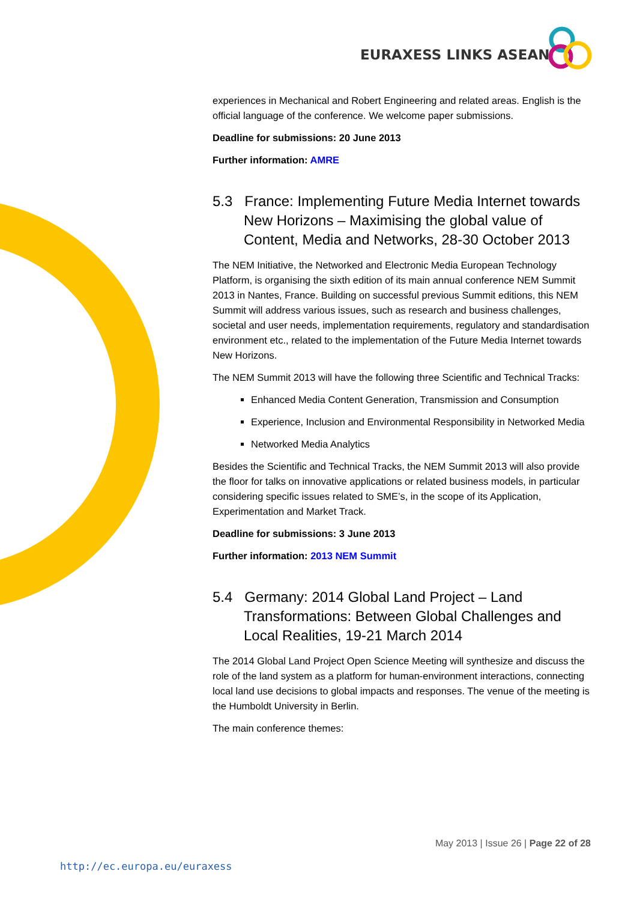EURAXESS LINKS ASEAN
experiences in Mechanical and Robert Engineering and related areas. English is the official language of the conference. We welcome paper submissions.
Deadline for submissions: 20 June 2013
Further information: AMRE
5.3 France: Implementing Future Media Internet towards New Horizons – Maximising the global value of Content, Media and Networks, 28-30 October 2013
The NEM Initiative, the Networked and Electronic Media European Technology Platform, is organising the sixth edition of its main annual conference NEM Summit 2013 in Nantes, France. Building on successful previous Summit editions, this NEM Summit will address various issues, such as research and business challenges, societal and user needs, implementation requirements, regulatory and standardisation environment etc., related to the implementation of the Future Media Internet towards New Horizons.
The NEM Summit 2013 will have the following three Scientific and Technical Tracks:
Enhanced Media Content Generation, Transmission and Consumption
Experience, Inclusion and Environmental Responsibility in Networked Media
Networked Media Analytics
Besides the Scientific and Technical Tracks, the NEM Summit 2013 will also provide the floor for talks on innovative applications or related business models, in particular considering specific issues related to SME’s, in the scope of its Application, Experimentation and Market Track.
Deadline for submissions: 3 June 2013
Further information: 2013 NEM Summit
5.4 Germany: 2014 Global Land Project – Land Transformations: Between Global Challenges and Local Realities, 19-21 March 2014
The 2014 Global Land Project Open Science Meeting will synthesize and discuss the role of the land system as a platform for human-environment interactions, connecting local land use decisions to global impacts and responses. The venue of the meeting is the Humboldt University in Berlin.
The main conference themes:
May 2013 | Issue 26 | Page 22 of 28
http://ec.europa.eu/euraxess